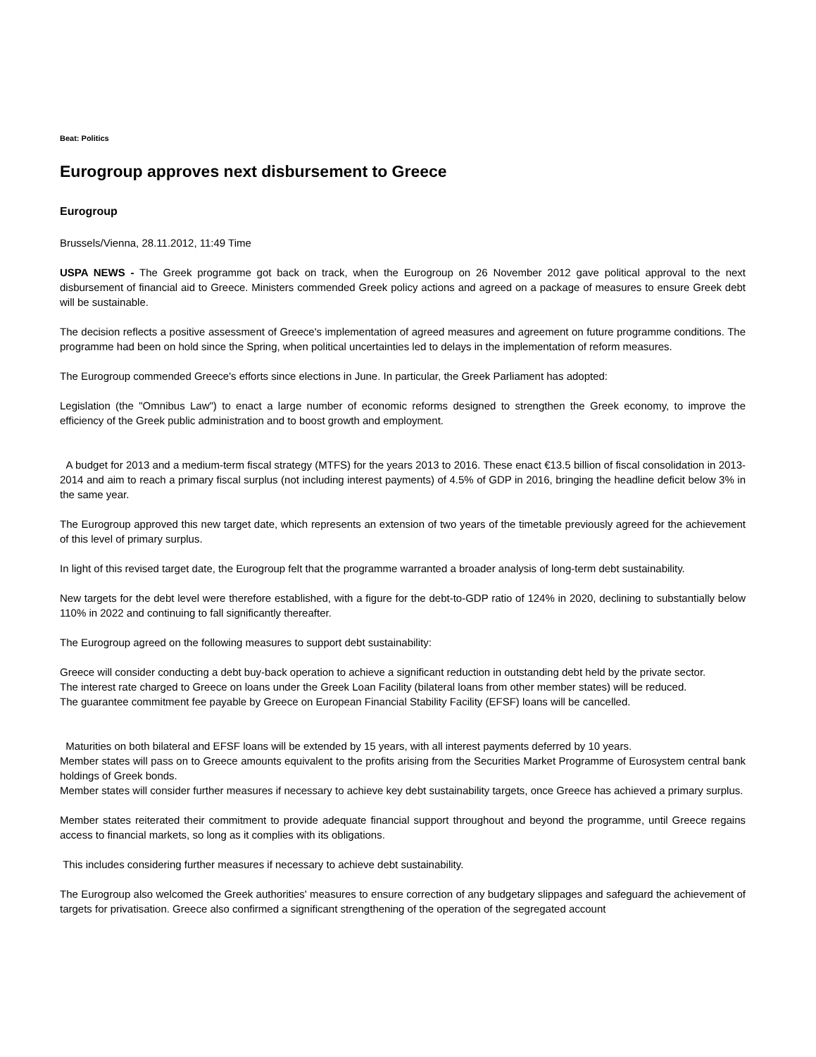Beat: Politics
Eurogroup approves next disbursement to Greece
Eurogroup
Brussels/Vienna, 28.11.2012, 11:49 Time
USPA NEWS - The Greek programme got back on track, when the Eurogroup on 26 November 2012 gave political approval to the next disbursement of financial aid to Greece. Ministers commended Greek policy actions and agreed on a package of measures to ensure Greek debt will be sustainable.
The decision reflects a positive assessment of Greece's implementation of agreed measures and agreement on future programme conditions. The programme had been on hold since the Spring, when political uncertainties led to delays in the implementation of reform measures.
The Eurogroup commended Greece's efforts since elections in June. In particular, the Greek Parliament has adopted:
Legislation (the "Omnibus Law") to enact a large number of economic reforms designed to strengthen the Greek economy, to improve the efficiency of the Greek public administration and to boost growth and employment.
A budget for 2013 and a medium-term fiscal strategy (MTFS) for the years 2013 to 2016. These enact €13.5 billion of fiscal consolidation in 2013-2014 and aim to reach a primary fiscal surplus (not including interest payments) of 4.5% of GDP in 2016, bringing the headline deficit below 3% in the same year.
The Eurogroup approved this new target date, which represents an extension of two years of the timetable previously agreed for the achievement of this level of primary surplus.
In light of this revised target date, the Eurogroup felt that the programme warranted a broader analysis of long-term debt sustainability.
New targets for the debt level were therefore established, with a figure for the debt-to-GDP ratio of 124% in 2020, declining to substantially below 110% in 2022 and continuing to fall significantly thereafter.
The Eurogroup agreed on the following measures to support debt sustainability:
Greece will consider conducting a debt buy-back operation to achieve a significant reduction in outstanding debt held by the private sector.
The interest rate charged to Greece on loans under the Greek Loan Facility (bilateral loans from other member states) will be reduced.
The guarantee commitment fee payable by Greece on European Financial Stability Facility (EFSF) loans will be cancelled.
Maturities on both bilateral and EFSF loans will be extended by 15 years, with all interest payments deferred by 10 years.
Member states will pass on to Greece amounts equivalent to the profits arising from the Securities Market Programme of Eurosystem central bank holdings of Greek bonds.
Member states will consider further measures if necessary to achieve key debt sustainability targets, once Greece has achieved a primary surplus.
Member states reiterated their commitment to provide adequate financial support throughout and beyond the programme, until Greece regains access to financial markets, so long as it complies with its obligations.
This includes considering further measures if necessary to achieve debt sustainability.
The Eurogroup also welcomed the Greek authorities' measures to ensure correction of any budgetary slippages and safeguard the achievement of targets for privatisation. Greece also confirmed a significant strengthening of the operation of the segregated account